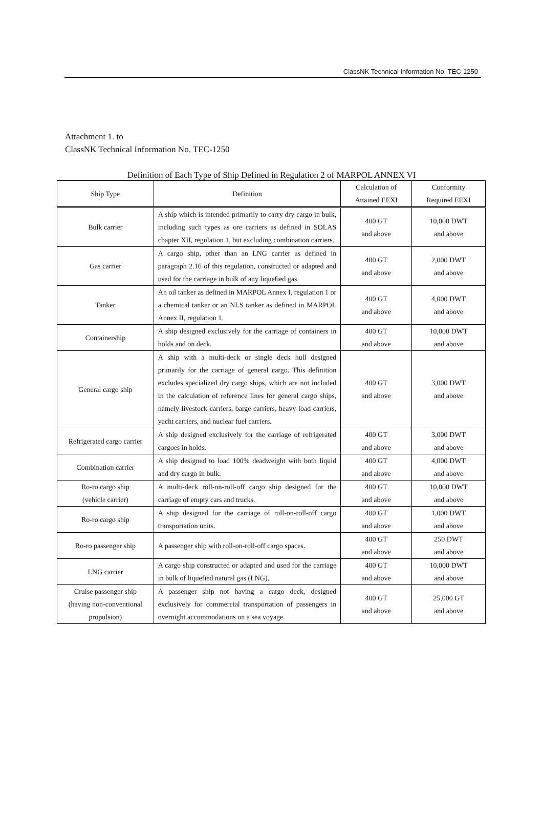ClassNK Technical Information No. TEC-1250
Attachment 1. to
ClassNK Technical Information No. TEC-1250
Definition of Each Type of Ship Defined in Regulation 2 of MARPOL ANNEX VI
| Ship Type | Definition | Calculation of Attained EEXI | Conformity Required EEXI |
| --- | --- | --- | --- |
| Bulk carrier | A ship which is intended primarily to carry dry cargo in bulk, including such types as ore carriers as defined in SOLAS chapter XII, regulation 1, but excluding combination carriers. | 400 GT and above | 10,000 DWT and above |
| Gas carrier | A cargo ship, other than an LNG carrier as defined in paragraph 2.16 of this regulation, constructed or adapted and used for the carriage in bulk of any liquefied gas. | 400 GT and above | 2,000 DWT and above |
| Tanker | An oil tanker as defined in MARPOL Annex I, regulation 1 or a chemical tanker or an NLS tanker as defined in MARPOL Annex II, regulation 1. | 400 GT and above | 4,000 DWT and above |
| Containership | A ship designed exclusively for the carriage of containers in holds and on deck. | 400 GT and above | 10,000 DWT and above |
| General cargo ship | A ship with a multi-deck or single deck hull designed primarily for the carriage of general cargo. This definition excludes specialized dry cargo ships, which are not included in the calculation of reference lines for general cargo ships, namely livestock carriers, barge carriers, heavy load carriers, yacht carriers, and nuclear fuel carriers. | 400 GT and above | 3,000 DWT and above |
| Refrigerated cargo carrier | A ship designed exclusively for the carriage of refrigerated cargoes in holds. | 400 GT and above | 3,000 DWT and above |
| Combination carrier | A ship designed to load 100% deadweight with both liquid and dry cargo in bulk. | 400 GT and above | 4,000 DWT and above |
| Ro-ro cargo ship (vehicle carrier) | A multi-deck roll-on-roll-off cargo ship designed for the carriage of empty cars and trucks. | 400 GT and above | 10,000 DWT and above |
| Ro-ro cargo ship | A ship designed for the carriage of roll-on-roll-off cargo transportation units. | 400 GT and above | 1,000 DWT and above |
| Ro-ro passenger ship | A passenger ship with roll-on-roll-off cargo spaces. | 400 GT and above | 250 DWT and above |
| LNG carrier | A cargo ship constructed or adapted and used for the carriage in bulk of liquefied natural gas (LNG). | 400 GT and above | 10,000 DWT and above |
| Cruise passenger ship (having non-conventional propulsion) | A passenger ship not having a cargo deck, designed exclusively for commercial transportation of passengers in overnight accommodations on a sea voyage. | 400 GT and above | 25,000 GT and above |